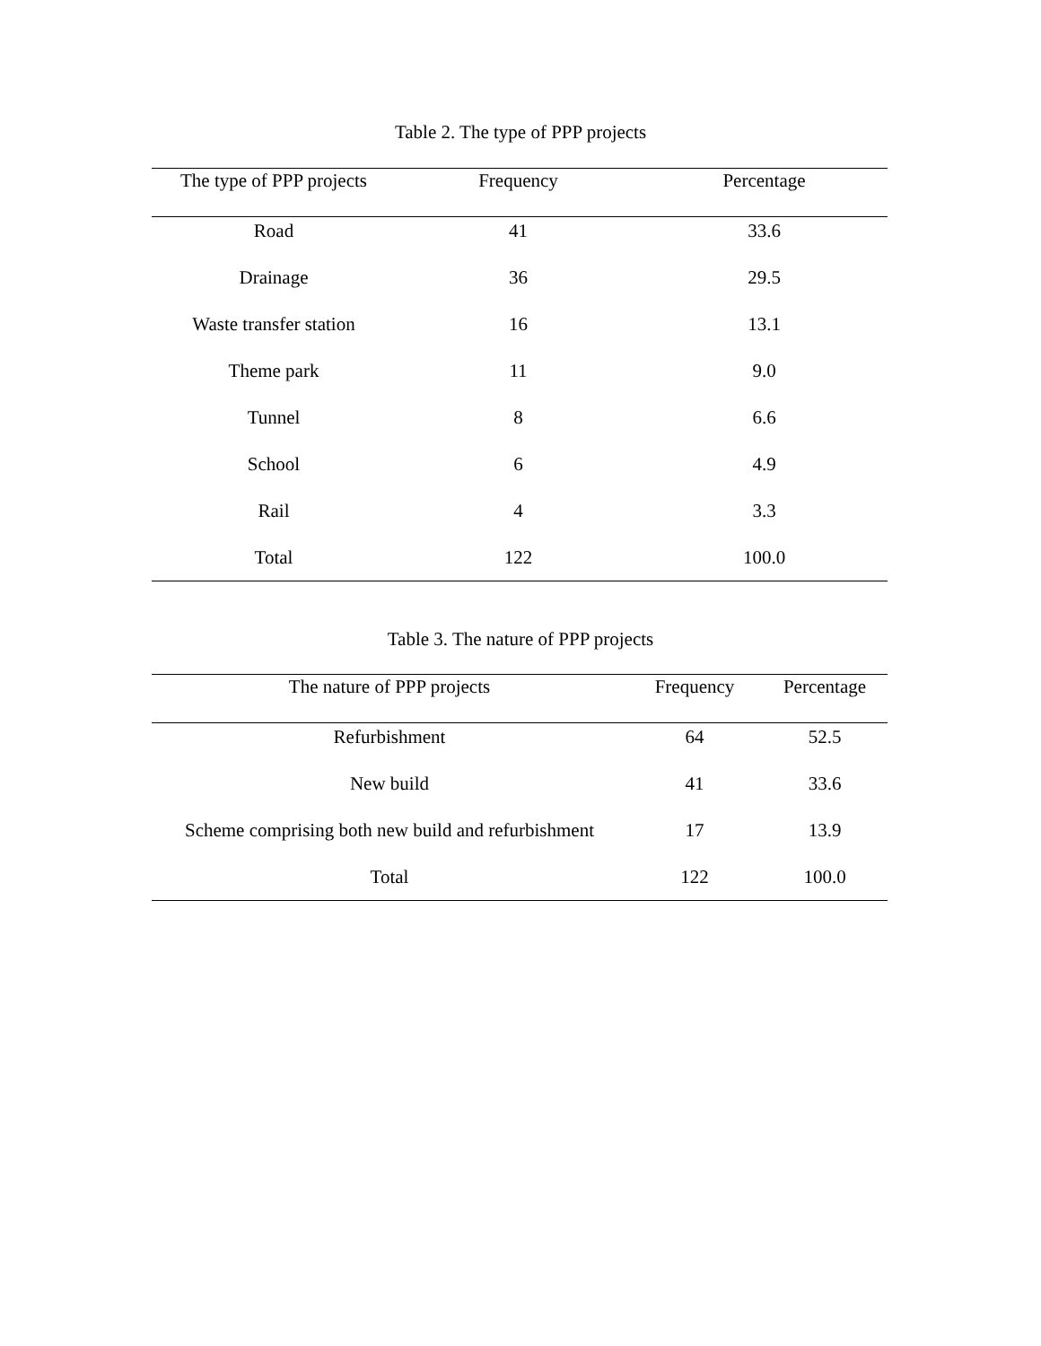Table 2. The type of PPP projects
| The type of PPP projects | Frequency | Percentage |
| --- | --- | --- |
| Road | 41 | 33.6 |
| Drainage | 36 | 29.5 |
| Waste transfer station | 16 | 13.1 |
| Theme park | 11 | 9.0 |
| Tunnel | 8 | 6.6 |
| School | 6 | 4.9 |
| Rail | 4 | 3.3 |
| Total | 122 | 100.0 |
Table 3. The nature of PPP projects
| The nature of PPP projects | Frequency | Percentage |
| --- | --- | --- |
| Refurbishment | 64 | 52.5 |
| New build | 41 | 33.6 |
| Scheme comprising both new build and refurbishment | 17 | 13.9 |
| Total | 122 | 100.0 |